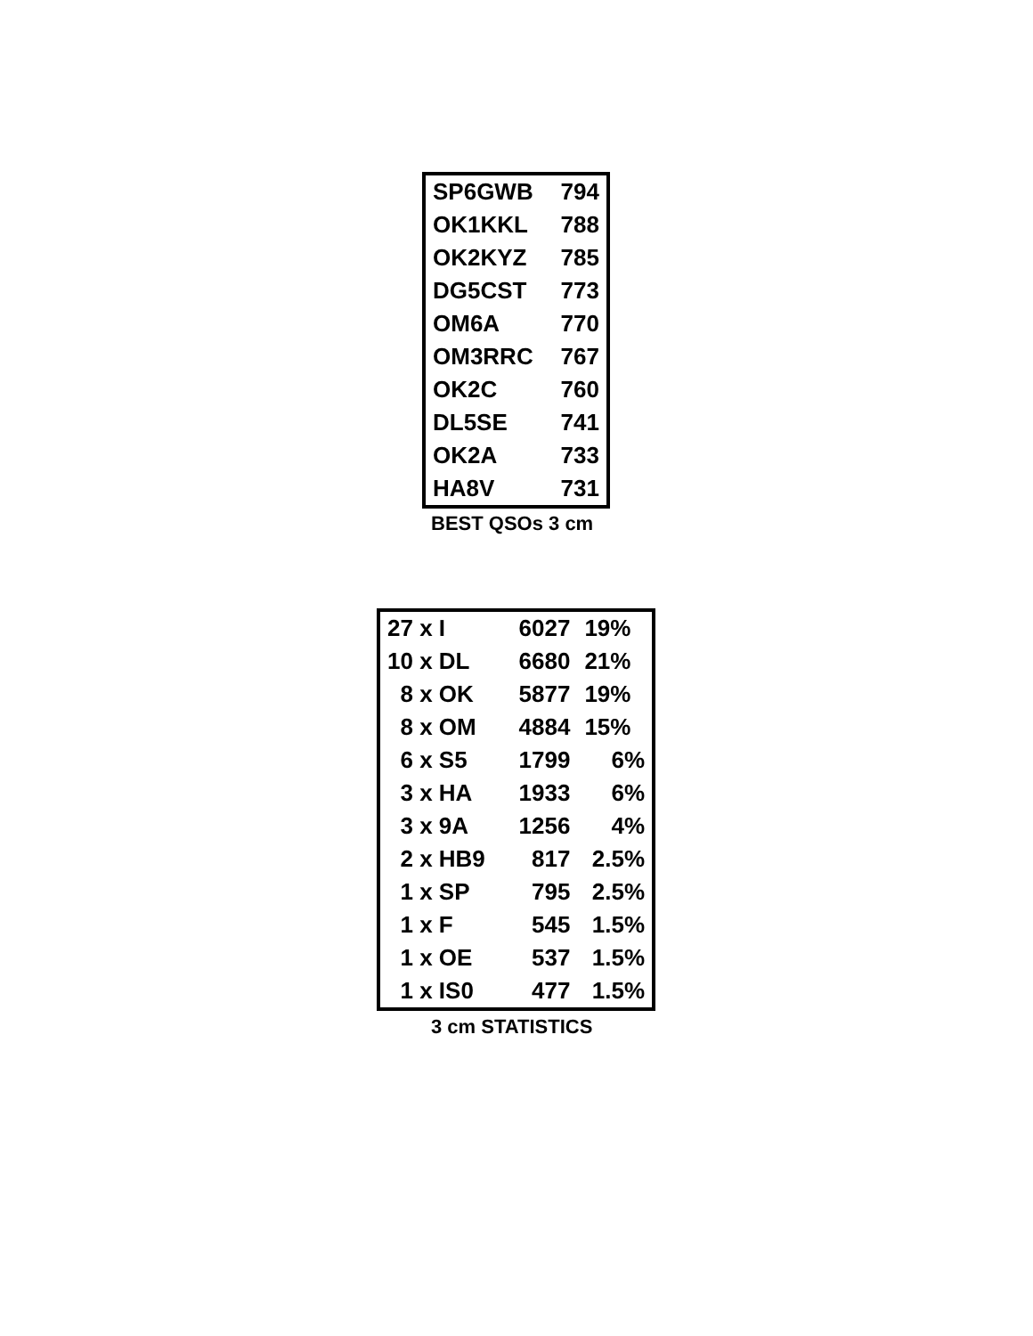| SP6GWB | 794 |
| OK1KKL | 788 |
| OK2KYZ | 785 |
| DG5CST | 773 |
| OM6A | 770 |
| OM3RRC | 767 |
| OK2C | 760 |
| DL5SE | 741 |
| OK2A | 733 |
| HA8V | 731 |
BEST QSOs 3 cm
| 27 x I | 6027 | 19% |
| 10 x DL | 6680 | 21% |
| 8 x OK | 5877 | 19% |
| 8 x OM | 4884 | 15% |
| 6 x S5 | 1799 | 6% |
| 3 x HA | 1933 | 6% |
| 3 x 9A | 1256 | 4% |
| 2 x HB9 | 817 | 2.5% |
| 1 x SP | 795 | 2.5% |
| 1 x F | 545 | 1.5% |
| 1 x OE | 537 | 1.5% |
| 1 x IS0 | 477 | 1.5% |
3 cm STATISTICS